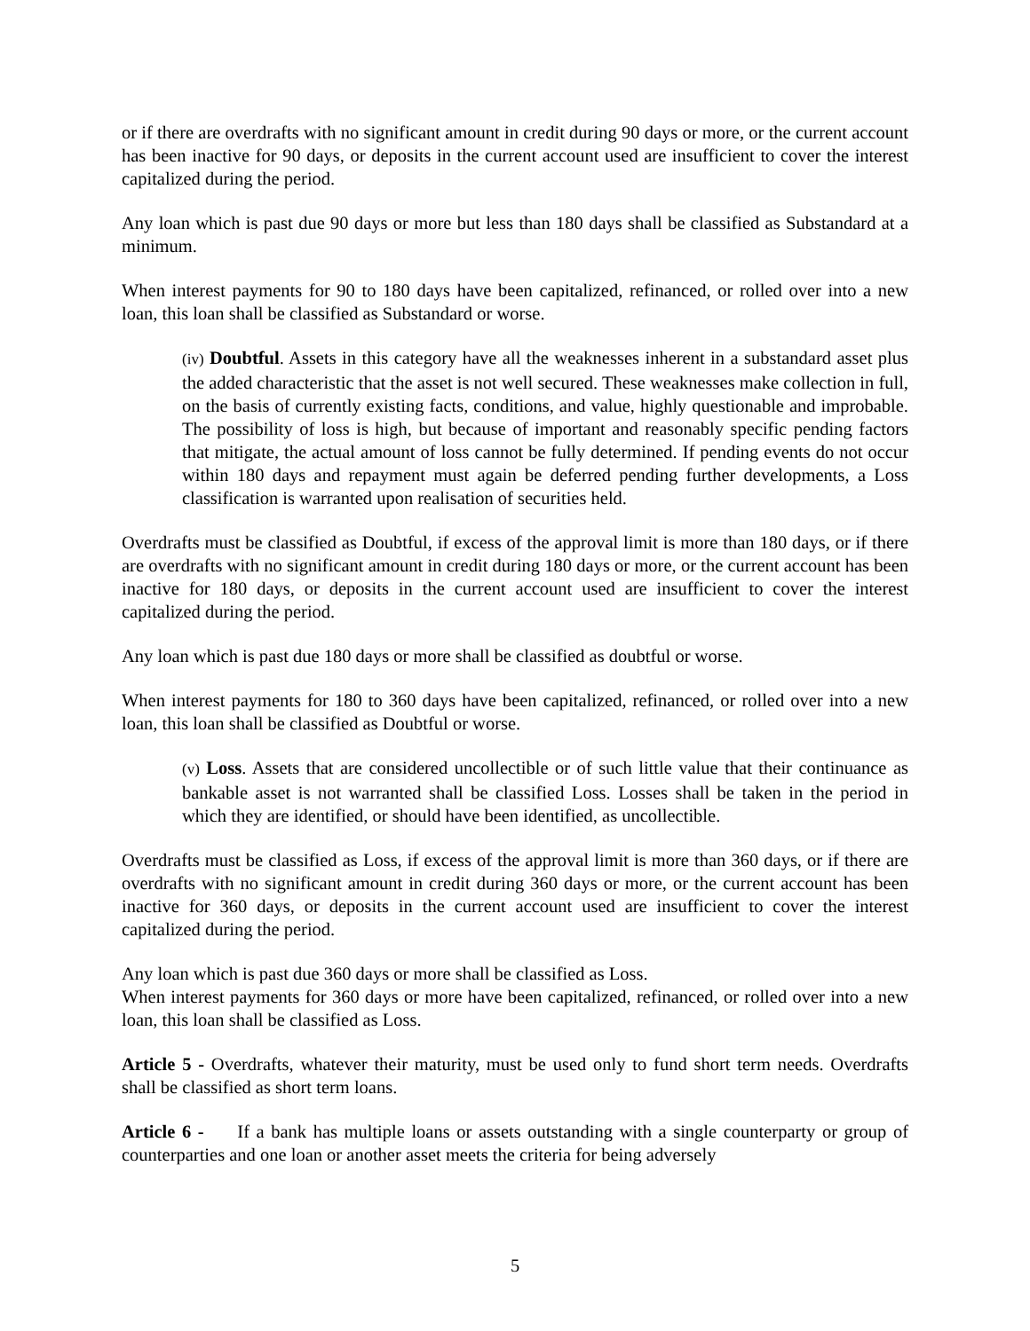or if there are overdrafts with no significant amount in credit during 90 days or more, or the current account has been inactive for 90 days, or deposits in the current account used are insufficient to cover the interest capitalized during the period.
Any loan which is past due 90 days or more but less than 180 days shall be classified as Substandard at a minimum.
When interest payments for 90 to 180 days have been capitalized, refinanced, or rolled over into a new loan, this loan shall be classified as Substandard or worse.
(iv) Doubtful. Assets in this category have all the weaknesses inherent in a substandard asset plus the added characteristic that the asset is not well secured. These weaknesses make collection in full, on the basis of currently existing facts, conditions, and value, highly questionable and improbable. The possibility of loss is high, but because of important and reasonably specific pending factors that mitigate, the actual amount of loss cannot be fully determined. If pending events do not occur within 180 days and repayment must again be deferred pending further developments, a Loss classification is warranted upon realisation of securities held.
Overdrafts must be classified as Doubtful, if excess of the approval limit is more than 180 days, or if there are overdrafts with no significant amount in credit during 180 days or more, or the current account has been inactive for 180 days, or deposits in the current account used are insufficient to cover the interest capitalized during the period.
Any loan which is past due 180 days or more shall be classified as doubtful or worse.
When interest payments for 180 to 360 days have been capitalized, refinanced, or rolled over into a new loan, this loan shall be classified as Doubtful or worse.
(v) Loss. Assets that are considered uncollectible or of such little value that their continuance as bankable asset is not warranted shall be classified Loss. Losses shall be taken in the period in which they are identified, or should have been identified, as uncollectible.
Overdrafts must be classified as Loss, if excess of the approval limit is more than 360 days, or if there are overdrafts with no significant amount in credit during 360 days or more, or the current account has been inactive for 360 days, or deposits in the current account used are insufficient to cover the interest capitalized during the period.
Any loan which is past due 360 days or more shall be classified as Loss.
When interest payments for 360 days or more have been capitalized, refinanced, or rolled over into a new loan, this loan shall be classified as Loss.
Article 5 - Overdrafts, whatever their maturity, must be used only to fund short term needs. Overdrafts shall be classified as short term loans.
Article 6 - If a bank has multiple loans or assets outstanding with a single counterparty or group of counterparties and one loan or another asset meets the criteria for being adversely
5